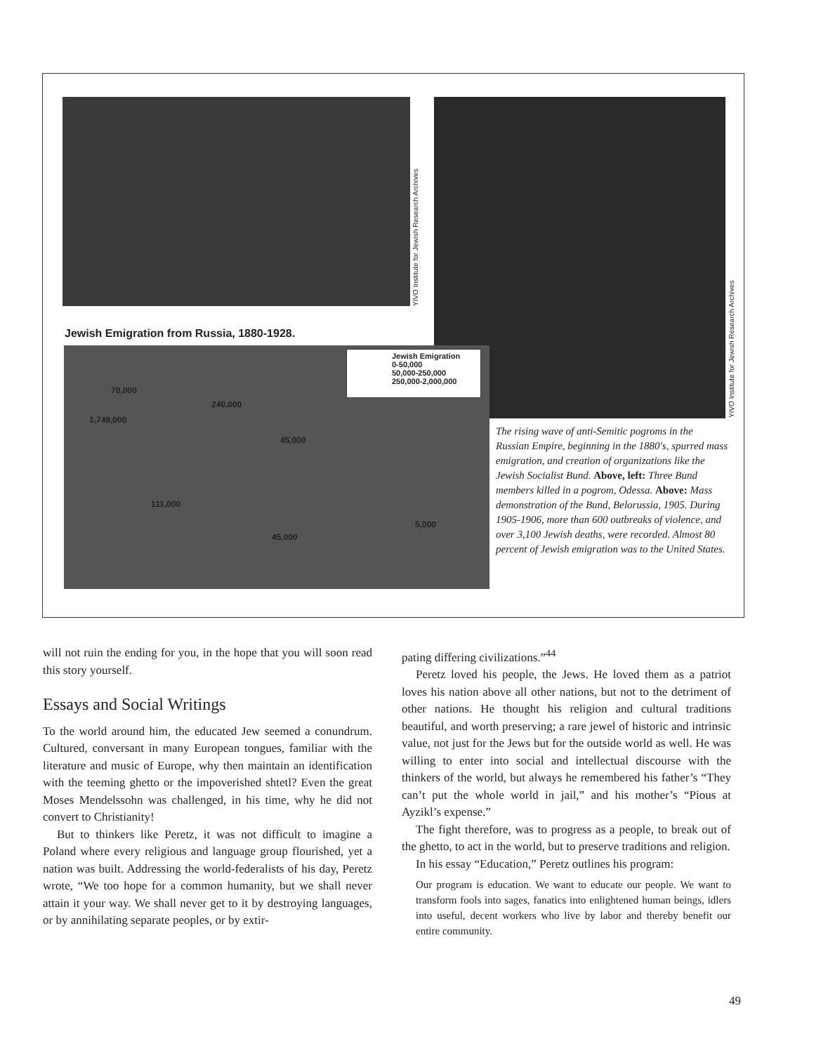YIVO Institute for Jewish Research Archives
YIVO Institute for Jewish Research Archives
Jewish Emigration from Russia, 1880-1928.
70,000
240,000
1,749,000
45,000
111,000
45,000
5,000
Jewish Emigration
0-50,000
50,000-250,000
250,000-2,000,000
The rising wave of anti-Semitic pogroms in the Russian Empire, beginning in the 1880's, spurred mass emigration, and creation of organizations like the Jewish Socialist Bund. Above, left: Three Bund members killed in a pogrom, Odessa. Above: Mass demonstration of the Bund, Belorussia, 1905. During 1905-1906, more than 600 outbreaks of violence, and over 3,100 Jewish deaths, were recorded. Almost 80 percent of Jewish emigration was to the United States.
will not ruin the ending for you, in the hope that you will soon read this story yourself.
Essays and Social Writings
To the world around him, the educated Jew seemed a conundrum. Cultured, conversant in many European tongues, familiar with the literature and music of Europe, why then maintain an identification with the teeming ghetto or the impoverished shtetl? Even the great Moses Mendelssohn was challenged, in his time, why he did not convert to Christianity!
But to thinkers like Peretz, it was not difficult to imagine a Poland where every religious and language group flourished, yet a nation was built. Addressing the world-federalists of his day, Peretz wrote, “We too hope for a common humanity, but we shall never attain it your way. We shall never get to it by destroying languages, or by annihilating separate peoples, or by extir-
pating differing civilizations.”<sup>44</sup>
Peretz loved his people, the Jews. He loved them as a patriot loves his nation above all other nations, but not to the detriment of other nations. He thought his religion and cultural traditions beautiful, and worth preserving; a rare jewel of historic and intrinsic value, not just for the Jews but for the outside world as well. He was willing to enter into social and intellectual discourse with the thinkers of the world, but always he remembered his father’s “They can’t put the whole world in jail,” and his mother’s “Pious at Ayzikl’s expense.”
The fight therefore, was to progress as a people, to break out of the ghetto, to act in the world, but to preserve traditions and religion.
In his essay “Education,” Peretz outlines his program:
Our program is education. We want to educate our people. We want to transform fools into sages, fanatics into enlightened human beings, idlers into useful, decent workers who live by labor and thereby benefit our entire community.
49